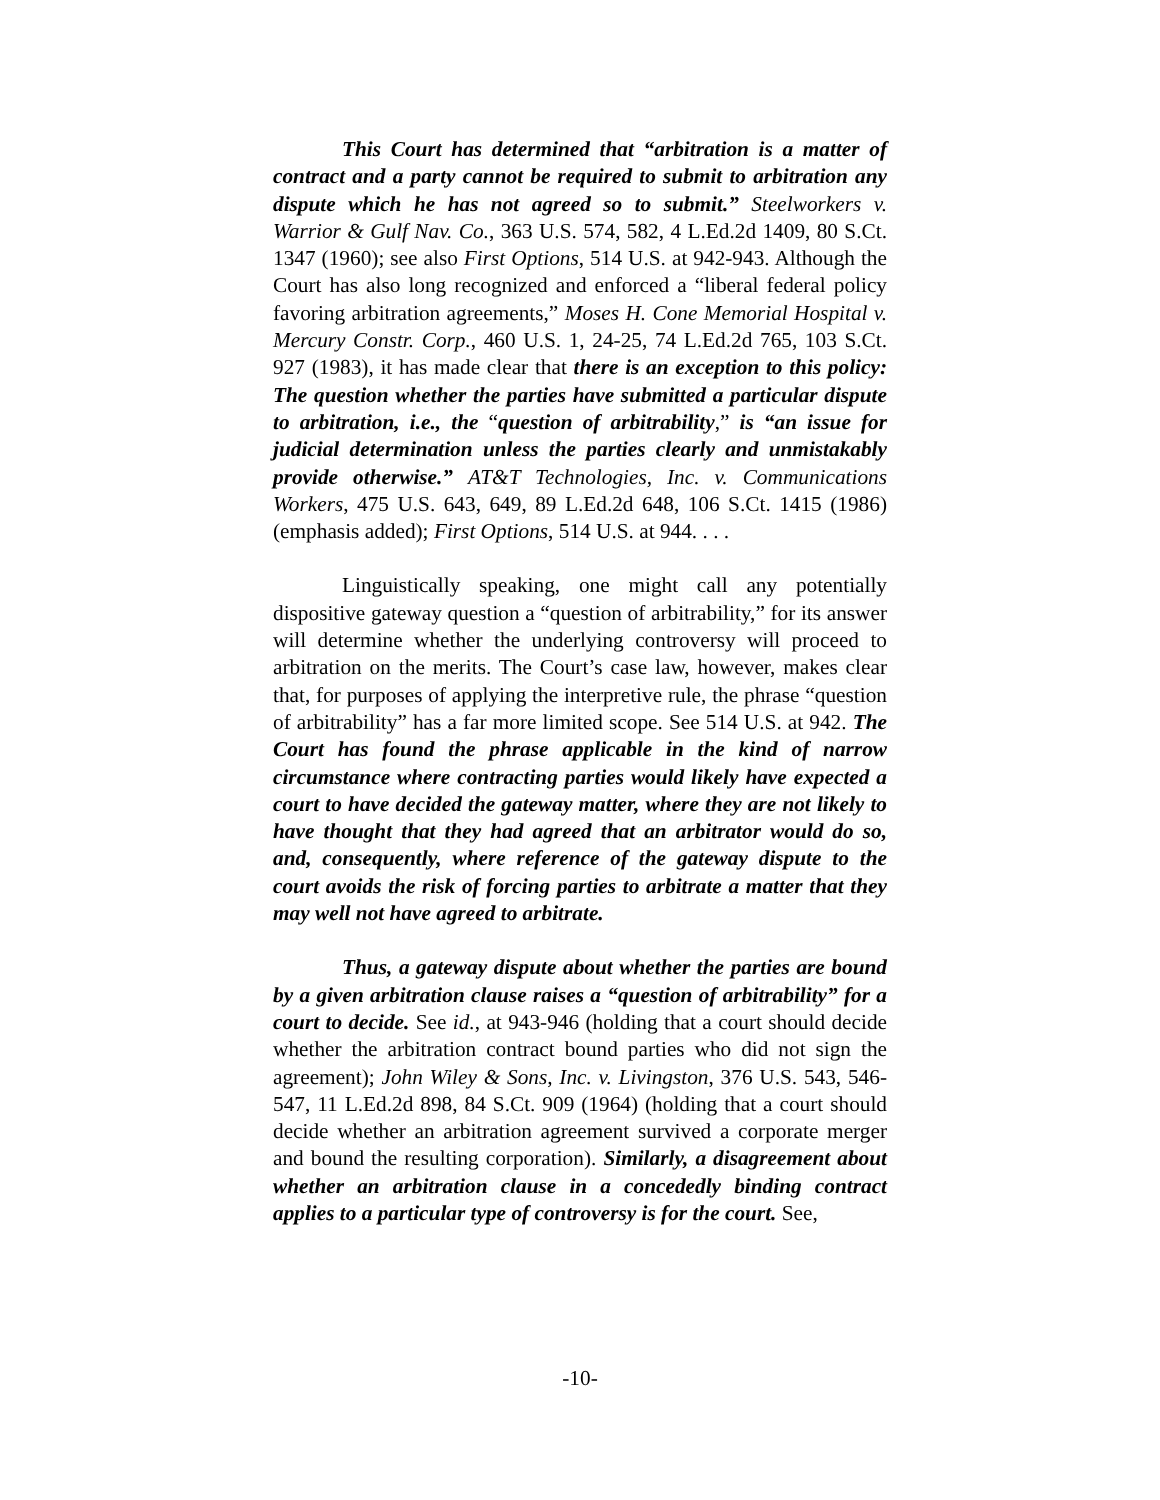This Court has determined that “arbitration is a matter of contract and a party cannot be required to submit to arbitration any dispute which he has not agreed so to submit.” Steelworkers v. Warrior & Gulf Nav. Co., 363 U.S. 574, 582, 4 L.Ed.2d 1409, 80 S.Ct. 1347 (1960); see also First Options, 514 U.S. at 942-943. Although the Court has also long recognized and enforced a “liberal federal policy favoring arbitration agreements,” Moses H. Cone Memorial Hospital v. Mercury Constr. Corp., 460 U.S. 1, 24-25, 74 L.Ed.2d 765, 103 S.Ct. 927 (1983), it has made clear that there is an exception to this policy: The question whether the parties have submitted a particular dispute to arbitration, i.e., the “question of arbitrability,” is “an issue for judicial determination unless the parties clearly and unmistakably provide otherwise.” AT&T Technologies, Inc. v. Communications Workers, 475 U.S. 643, 649, 89 L.Ed.2d 648, 106 S.Ct. 1415 (1986) (emphasis added); First Options, 514 U.S. at 944. . . .
Linguistically speaking, one might call any potentially dispositive gateway question a “question of arbitrability,” for its answer will determine whether the underlying controversy will proceed to arbitration on the merits. The Court’s case law, however, makes clear that, for purposes of applying the interpretive rule, the phrase “question of arbitrability” has a far more limited scope. See 514 U.S. at 942. The Court has found the phrase applicable in the kind of narrow circumstance where contracting parties would likely have expected a court to have decided the gateway matter, where they are not likely to have thought that they had agreed that an arbitrator would do so, and, consequently, where reference of the gateway dispute to the court avoids the risk of forcing parties to arbitrate a matter that they may well not have agreed to arbitrate.
Thus, a gateway dispute about whether the parties are bound by a given arbitration clause raises a “question of arbitrability” for a court to decide. See id., at 943-946 (holding that a court should decide whether the arbitration contract bound parties who did not sign the agreement); John Wiley & Sons, Inc. v. Livingston, 376 U.S. 543, 546-547, 11 L.Ed.2d 898, 84 S.Ct. 909 (1964) (holding that a court should decide whether an arbitration agreement survived a corporate merger and bound the resulting corporation). Similarly, a disagreement about whether an arbitration clause in a concededly binding contract applies to a particular type of controversy is for the court. See,
-10-